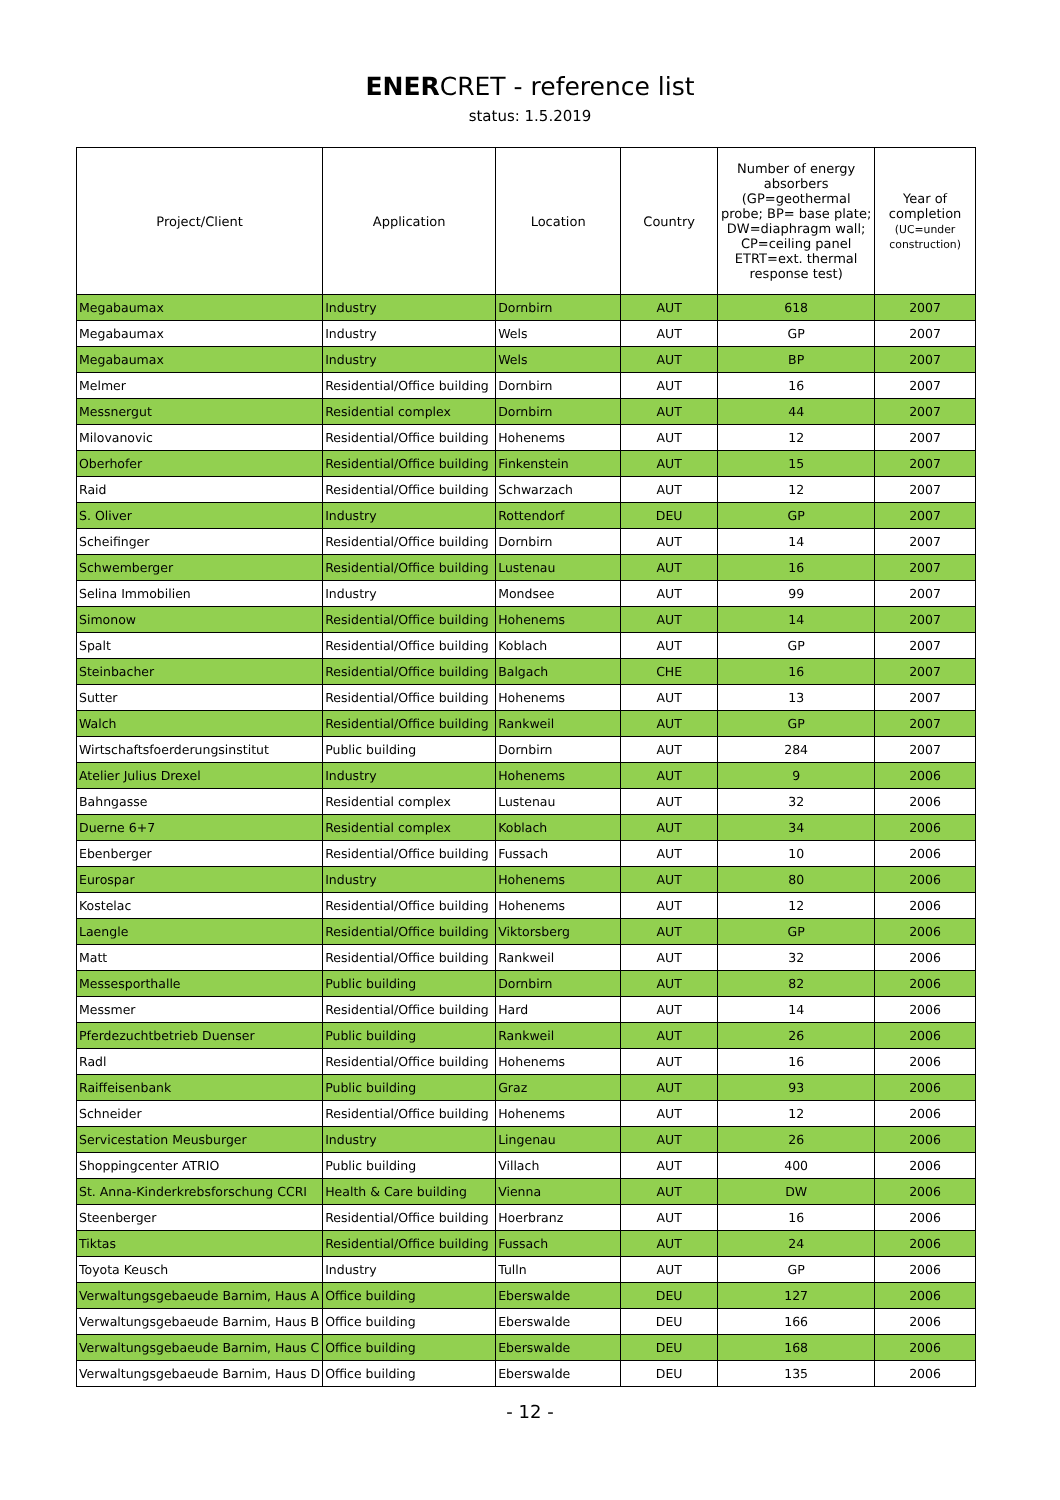ENERCRET - reference list
status: 1.5.2019
| Project/Client | Application | Location | Country | Number of energy absorbers (GP=geothermal probe; BP= base plate; DW=diaphragm wall; CP=ceiling panel ETRT=ext. thermal response test) | Year of completion (UC=under construction) |
| --- | --- | --- | --- | --- | --- |
| Megabaumax | Industry | Dornbirn | AUT | 618 | 2007 |
| Megabaumax | Industry | Wels | AUT | GP | 2007 |
| Megabaumax | Industry | Wels | AUT | BP | 2007 |
| Melmer | Residential/Office building | Dornbirn | AUT | 16 | 2007 |
| Messnergut | Residential complex | Dornbirn | AUT | 44 | 2007 |
| Milovanovic | Residential/Office building | Hohenems | AUT | 12 | 2007 |
| Oberhofer | Residential/Office building | Finkenstein | AUT | 15 | 2007 |
| Raid | Residential/Office building | Schwarzach | AUT | 12 | 2007 |
| S. Oliver | Industry | Rottendorf | DEU | GP | 2007 |
| Scheifinger | Residential/Office building | Dornbirn | AUT | 14 | 2007 |
| Schwemberger | Residential/Office building | Lustenau | AUT | 16 | 2007 |
| Selina Immobilien | Industry | Mondsee | AUT | 99 | 2007 |
| Simonow | Residential/Office building | Hohenems | AUT | 14 | 2007 |
| Spalt | Residential/Office building | Koblach | AUT | GP | 2007 |
| Steinbacher | Residential/Office building | Balgach | CHE | 16 | 2007 |
| Sutter | Residential/Office building | Hohenems | AUT | 13 | 2007 |
| Walch | Residential/Office building | Rankweil | AUT | GP | 2007 |
| Wirtschaftsfoerderungsinstitut | Public building | Dornbirn | AUT | 284 | 2007 |
| Atelier Julius Drexel | Industry | Hohenems | AUT | 9 | 2006 |
| Bahngasse | Residential complex | Lustenau | AUT | 32 | 2006 |
| Duerne 6+7 | Residential complex | Koblach | AUT | 34 | 2006 |
| Ebenberger | Residential/Office building | Fussach | AUT | 10 | 2006 |
| Eurospar | Industry | Hohenems | AUT | 80 | 2006 |
| Kostelac | Residential/Office building | Hohenems | AUT | 12 | 2006 |
| Laengle | Residential/Office building | Viktorsberg | AUT | GP | 2006 |
| Matt | Residential/Office building | Rankweil | AUT | 32 | 2006 |
| Messesporthalle | Public building | Dornbirn | AUT | 82 | 2006 |
| Messmer | Residential/Office building | Hard | AUT | 14 | 2006 |
| Pferdezuchtbetrieb Duenser | Public building | Rankweil | AUT | 26 | 2006 |
| Radl | Residential/Office building | Hohenems | AUT | 16 | 2006 |
| Raiffeisenbank | Public building | Graz | AUT | 93 | 2006 |
| Schneider | Residential/Office building | Hohenems | AUT | 12 | 2006 |
| Servicestation Meusburger | Industry | Lingenau | AUT | 26 | 2006 |
| Shoppingcenter ATRIO | Public building | Villach | AUT | 400 | 2006 |
| St. Anna-Kinderkrebsforschung CCRI | Health & Care building | Vienna | AUT | DW | 2006 |
| Steenberger | Residential/Office building | Hoerbranz | AUT | 16 | 2006 |
| Tiktas | Residential/Office building | Fussach | AUT | 24 | 2006 |
| Toyota Keusch | Industry | Tulln | AUT | GP | 2006 |
| Verwaltungsgebaeude Barnim, Haus A | Office building | Eberswalde | DEU | 127 | 2006 |
| Verwaltungsgebaeude Barnim, Haus B | Office building | Eberswalde | DEU | 166 | 2006 |
| Verwaltungsgebaeude Barnim, Haus C | Office building | Eberswalde | DEU | 168 | 2006 |
| Verwaltungsgebaeude Barnim, Haus D | Office building | Eberswalde | DEU | 135 | 2006 |
- 12 -